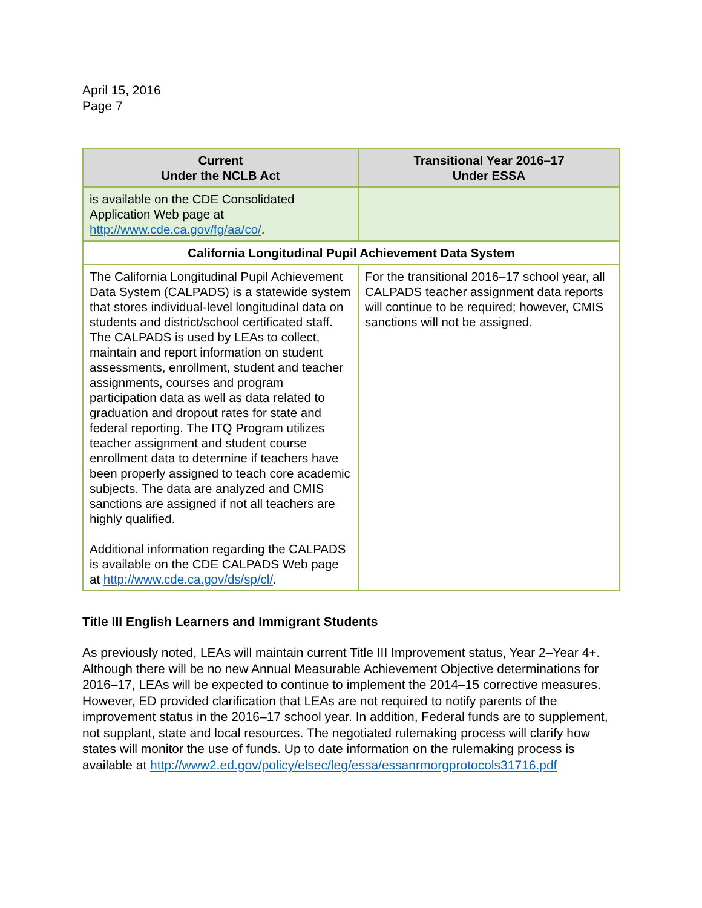April 15, 2016
Page 7
| Current Under the NCLB Act | Transitional Year 2016–17 Under ESSA |
| --- | --- |
| is available on the CDE Consolidated Application Web page at http://www.cde.ca.gov/fg/aa/co/ . | |
| California Longitudinal Pupil Achievement Data System | |
| The California Longitudinal Pupil Achievement Data System (CALPADS) is a statewide system that stores individual-level longitudinal data on students and district/school certificated staff. The CALPADS is used by LEAs to collect, maintain and report information on student assessments, enrollment, student and teacher assignments, courses and program participation data as well as data related to graduation and dropout rates for state and federal reporting. The ITQ Program utilizes teacher assignment and student course enrollment data to determine if teachers have been properly assigned to teach core academic subjects. The data are analyzed and CMIS sanctions are assigned if not all teachers are highly qualified. Additional information regarding the CALPADS is available on the CDE CALPADS Web page at http://www.cde.ca.gov/ds/sp/cl/ . | For the transitional 2016–17 school year, all CALPADS teacher assignment data reports will continue to be required; however, CMIS sanctions will not be assigned. |
Title III English Learners and Immigrant Students
As previously noted, LEAs will maintain current Title III Improvement status, Year 2–Year 4+. Although there will be no new Annual Measurable Achievement Objective determinations for 2016–17, LEAs will be expected to continue to implement the 2014–15 corrective measures. However, ED provided clarification that LEAs are not required to notify parents of the improvement status in the 2016–17 school year. In addition, Federal funds are to supplement, not supplant, state and local resources. The negotiated rulemaking process will clarify how states will monitor the use of funds. Up to date information on the rulemaking process is available at http://www2.ed.gov/policy/elsec/leg/essa/essanrmorgprotocols31716.pdf